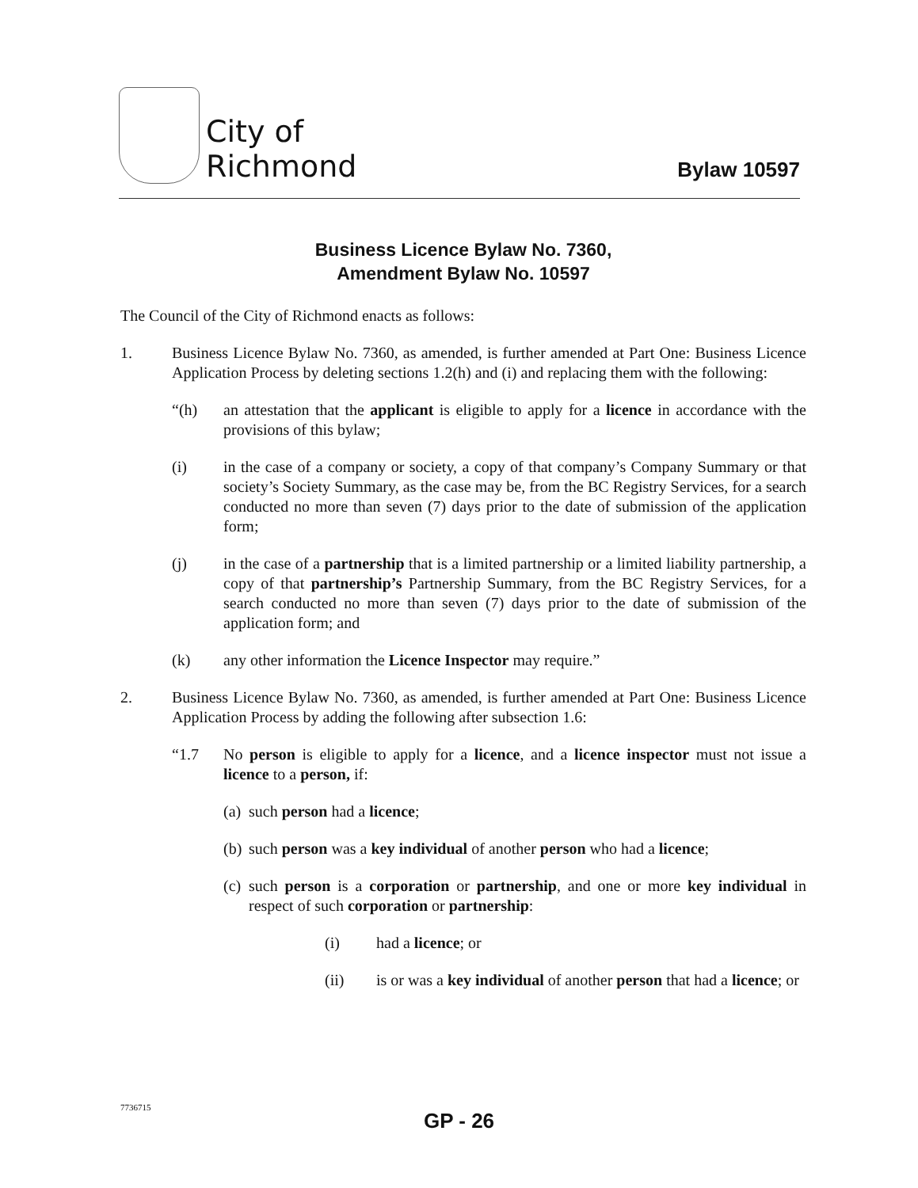City of
Richmond
Bylaw 10597
Business Licence Bylaw No. 7360,
Amendment Bylaw No. 10597
The Council of the City of Richmond enacts as follows:
1. Business Licence Bylaw No. 7360, as amended, is further amended at Part One: Business Licence Application Process by deleting sections 1.2(h) and (i) and replacing them with the following:
“(h) an attestation that the applicant is eligible to apply for a licence in accordance with the provisions of this bylaw;
(i) in the case of a company or society, a copy of that company’s Company Summary or that society’s Society Summary, as the case may be, from the BC Registry Services, for a search conducted no more than seven (7) days prior to the date of submission of the application form;
(j) in the case of a partnership that is a limited partnership or a limited liability partnership, a copy of that partnership’s Partnership Summary, from the BC Registry Services, for a search conducted no more than seven (7) days prior to the date of submission of the application form; and
(k) any other information the Licence Inspector may require.”
2. Business Licence Bylaw No. 7360, as amended, is further amended at Part One: Business Licence Application Process by adding the following after subsection 1.6:
“1.7 No person is eligible to apply for a licence, and a licence inspector must not issue a licence to a person, if:
(a) such person had a licence;
(b) such person was a key individual of another person who had a licence;
(c) such person is a corporation or partnership, and one or more key individual in respect of such corporation or partnership:
(i) had a licence; or
(ii) is or was a key individual of another person that had a licence; or
7736715
GP - 26